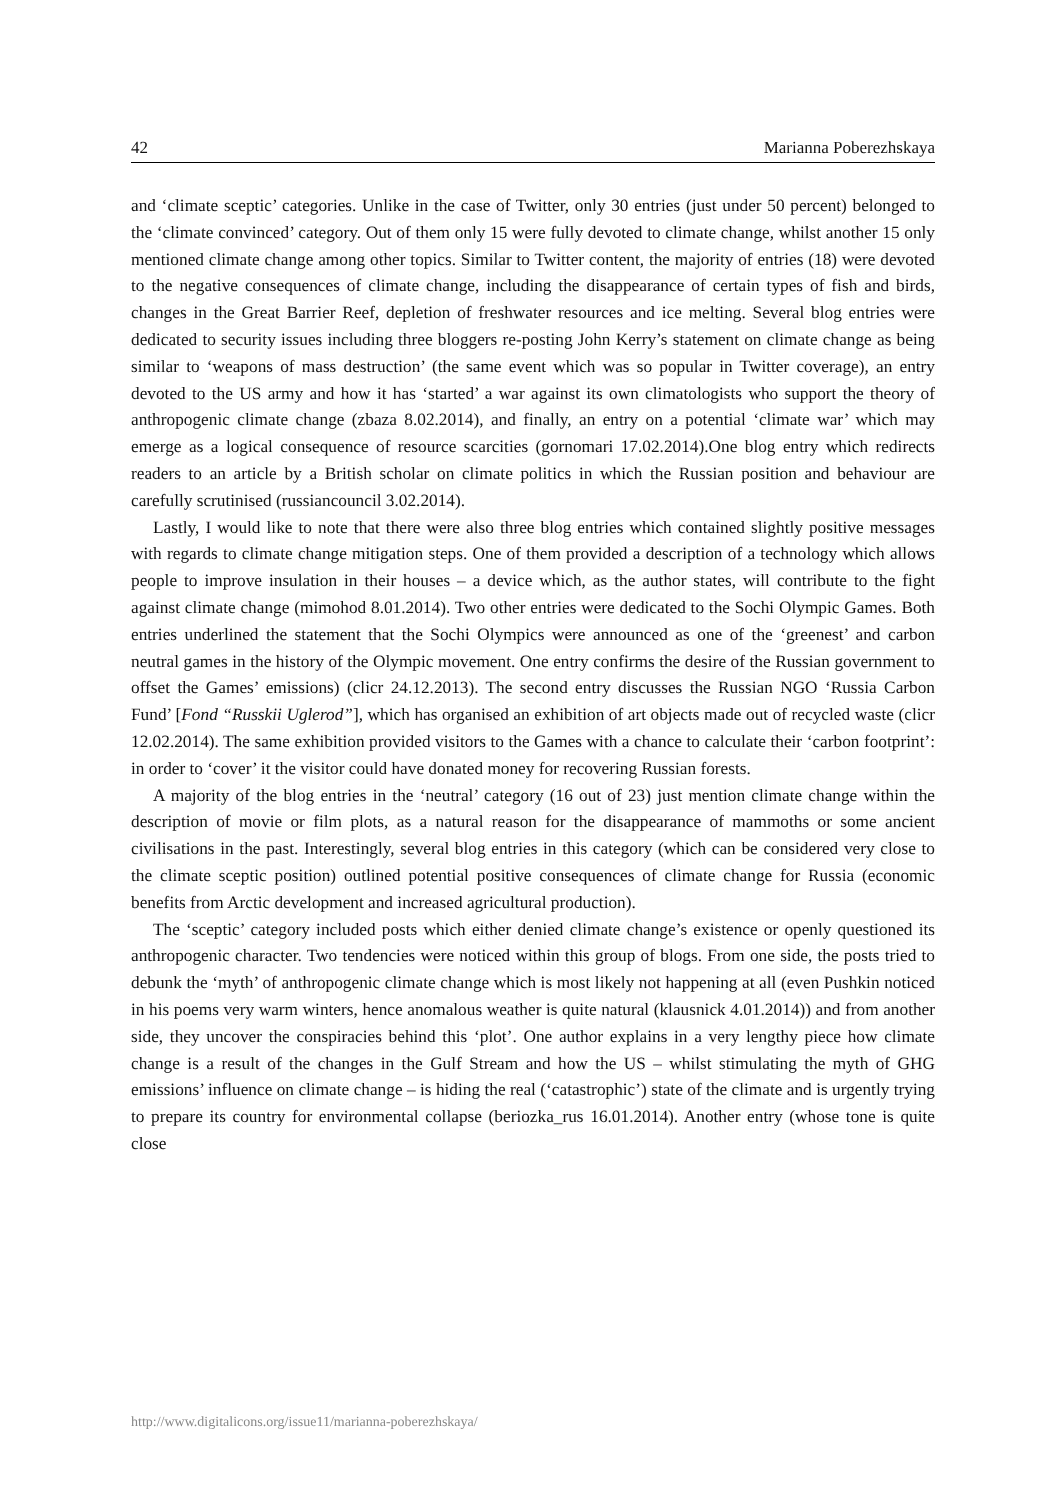42 Marianna Poberezhskaya
and ‘climate sceptic’ categories. Unlike in the case of Twitter, only 30 entries (just under 50 percent) belonged to the ‘climate convinced’ category. Out of them only 15 were fully devoted to climate change, whilst another 15 only mentioned climate change among other topics. Similar to Twitter content, the majority of entries (18) were devoted to the negative consequences of climate change, including the disappearance of certain types of fish and birds, changes in the Great Barrier Reef, depletion of freshwater resources and ice melting. Several blog entries were dedicated to security issues including three bloggers re-posting John Kerry’s statement on climate change as being similar to ‘weapons of mass destruction’ (the same event which was so popular in Twitter coverage), an entry devoted to the US army and how it has ‘started’ a war against its own climatologists who support the theory of anthropogenic climate change (zbaza 8.02.2014), and finally, an entry on a potential ‘climate war’ which may emerge as a logical consequence of resource scarcities (gornomari 17.02.2014).One blog entry which redirects readers to an article by a British scholar on climate politics in which the Russian position and behaviour are carefully scrutinised (russiancouncil 3.02.2014).
Lastly, I would like to note that there were also three blog entries which contained slightly positive messages with regards to climate change mitigation steps. One of them provided a description of a technology which allows people to improve insulation in their houses – a device which, as the author states, will contribute to the fight against climate change (mimohod 8.01.2014). Two other entries were dedicated to the Sochi Olympic Games. Both entries underlined the statement that the Sochi Olympics were announced as one of the ‘greenest’ and carbon neutral games in the history of the Olympic movement. One entry confirms the desire of the Russian government to offset the Games’ emissions) (clicr 24.12.2013). The second entry discusses the Russian NGO ‘Russia Carbon Fund’ [Fond “Russkii Uglerod”], which has organised an exhibition of art objects made out of recycled waste (clicr 12.02.2014). The same exhibition provided visitors to the Games with a chance to calculate their ‘carbon footprint’: in order to ‘cover’ it the visitor could have donated money for recovering Russian forests.
A majority of the blog entries in the ‘neutral’ category (16 out of 23) just mention climate change within the description of movie or film plots, as a natural reason for the disappearance of mammoths or some ancient civilisations in the past. Interestingly, several blog entries in this category (which can be considered very close to the climate sceptic position) outlined potential positive consequences of climate change for Russia (economic benefits from Arctic development and increased agricultural production).
The ‘sceptic’ category included posts which either denied climate change’s existence or openly questioned its anthropogenic character. Two tendencies were noticed within this group of blogs. From one side, the posts tried to debunk the ‘myth’ of anthropogenic climate change which is most likely not happening at all (even Pushkin noticed in his poems very warm winters, hence anomalous weather is quite natural (klausnick 4.01.2014)) and from another side, they uncover the conspiracies behind this ‘plot’. One author explains in a very lengthy piece how climate change is a result of the changes in the Gulf Stream and how the US – whilst stimulating the myth of GHG emissions’ influence on climate change – is hiding the real (‘catastrophic’) state of the climate and is urgently trying to prepare its country for environmental collapse (beriozka_rus 16.01.2014). Another entry (whose tone is quite close
http://www.digitalicons.org/issue11/marianna-poberezhskaya/